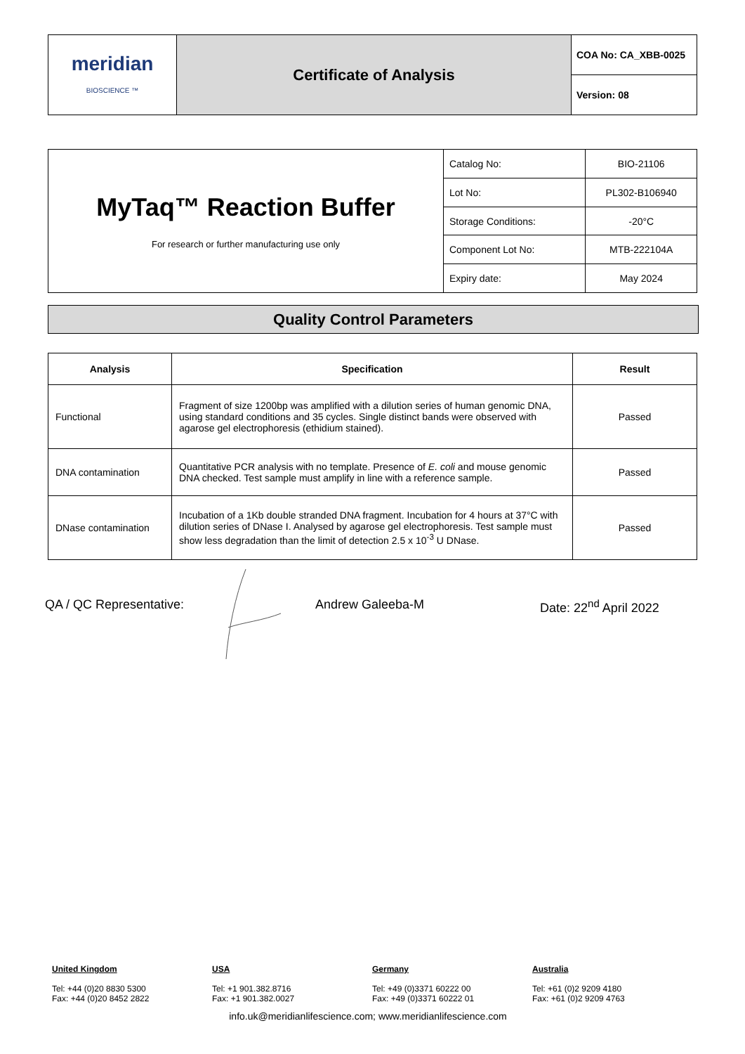| meridian BIOSCIENCE ™ | Certificate of Analysis | COA No: CA_XBB-0025 |
| | | Version: 08 |
| MyTaq™ Reaction Buffer For research or further manufacturing use only | Catalog No: | BIO-21106 |
| | Lot No: | PL302-B106940 |
| | Storage Conditions: | -20°C |
| | Component Lot No: | MTB-222104A |
| | Expiry date: | May 2024 |
Quality Control Parameters
| Analysis | Specification | Result |
| --- | --- | --- |
| Functional | Fragment of size 1200bp was amplified with a dilution series of human genomic DNA, using standard conditions and 35 cycles. Single distinct bands were observed with agarose gel electrophoresis (ethidium stained). | Passed |
| DNA contamination | Quantitative PCR analysis with no template. Presence of E. coli and mouse genomic DNA checked. Test sample must amplify in line with a reference sample. | Passed |
| DNase contamination | Incubation of a 1Kb double stranded DNA fragment. Incubation for 4 hours at 37°C with dilution series of DNase I. Analysed by agarose gel electrophoresis. Test sample must show less degradation than the limit of detection 2.5 x 10<sup>-3</sup> U DNase. | Passed |
QA / QC Representative: Andrew Galeeba-M Date: 22<sup>nd</sup> April 2022
United Kingdom
Tel: +44 (0)20 8830 5300
Fax: +44 (0)20 8452 2822
USA
Tel: +1 901.382.8716
Fax: +1 901.382.0027
Germany
Tel: +49 (0)3371 60222 00
Fax: +49 (0)3371 60222 01
Australia
Tel: +61 (0)2 9209 4180
Fax: +61 (0)2 9209 4763
info.uk@meridianlifescience.com; www.meridianlifescience.com